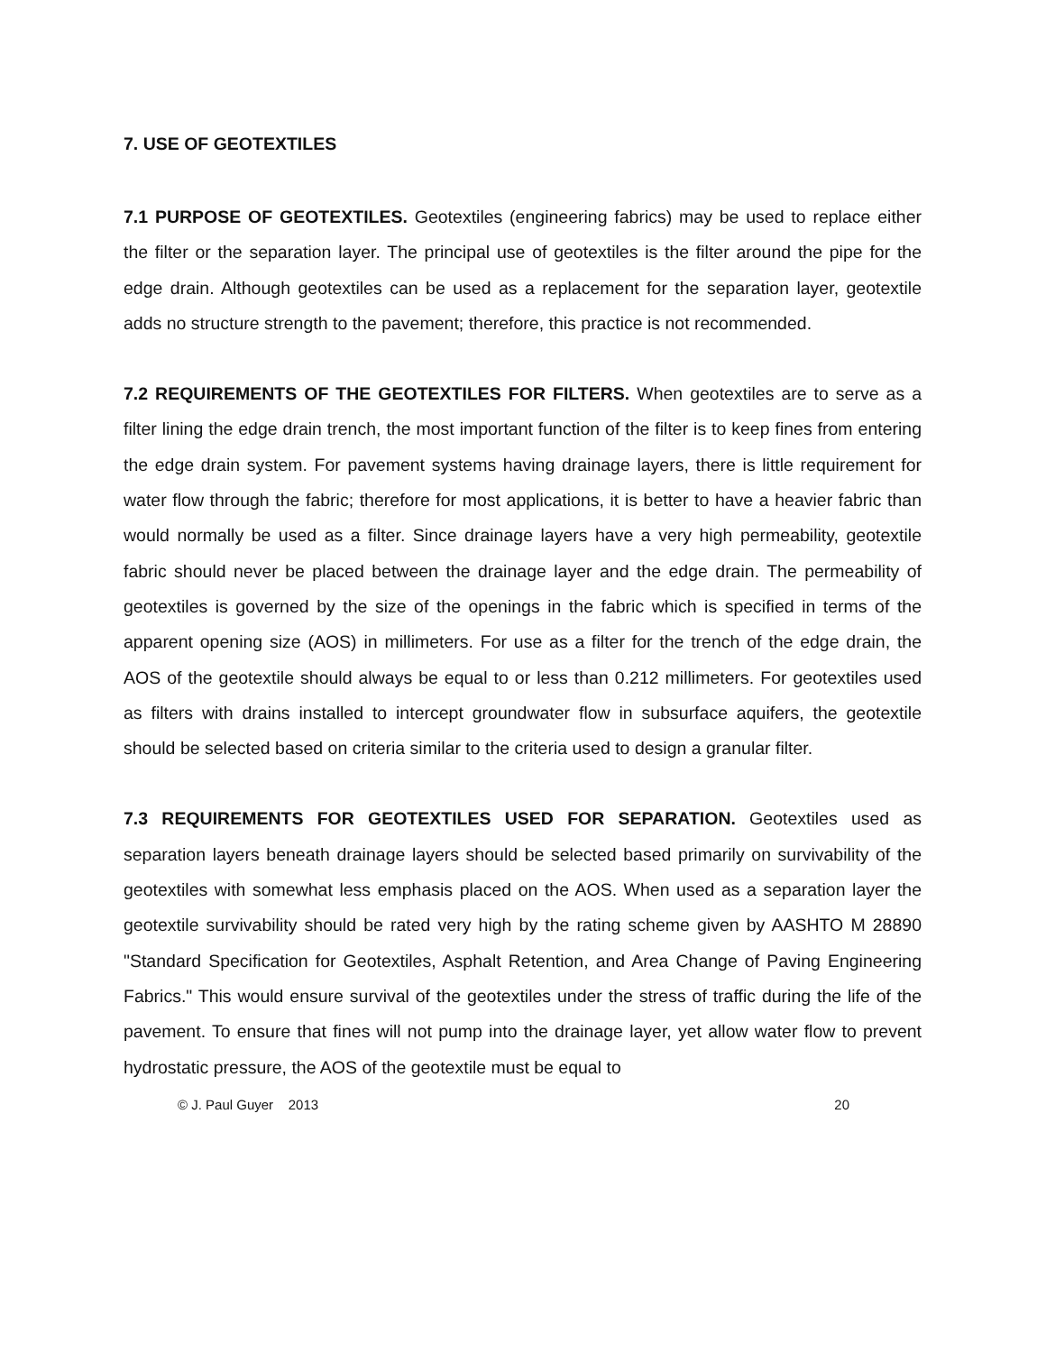7. USE OF GEOTEXTILES
7.1 PURPOSE OF GEOTEXTILES. Geotextiles (engineering fabrics) may be used to replace either the filter or the separation layer. The principal use of geotextiles is the filter around the pipe for the edge drain. Although geotextiles can be used as a replacement for the separation layer, geotextile adds no structure strength to the pavement; therefore, this practice is not recommended.
7.2 REQUIREMENTS OF THE GEOTEXTILES FOR FILTERS. When geotextiles are to serve as a filter lining the edge drain trench, the most important function of the filter is to keep fines from entering the edge drain system. For pavement systems having drainage layers, there is little requirement for water flow through the fabric; therefore for most applications, it is better to have a heavier fabric than would normally be used as a filter. Since drainage layers have a very high permeability, geotextile fabric should never be placed between the drainage layer and the edge drain. The permeability of geotextiles is governed by the size of the openings in the fabric which is specified in terms of the apparent opening size (AOS) in millimeters. For use as a filter for the trench of the edge drain, the AOS of the geotextile should always be equal to or less than 0.212 millimeters. For geotextiles used as filters with drains installed to intercept groundwater flow in subsurface aquifers, the geotextile should be selected based on criteria similar to the criteria used to design a granular filter.
7.3 REQUIREMENTS FOR GEOTEXTILES USED FOR SEPARATION. Geotextiles used as separation layers beneath drainage layers should be selected based primarily on survivability of the geotextiles with somewhat less emphasis placed on the AOS. When used as a separation layer the geotextile survivability should be rated very high by the rating scheme given by AASHTO M 28890 "Standard Specification for Geotextiles, Asphalt Retention, and Area Change of Paving Engineering Fabrics." This would ensure survival of the geotextiles under the stress of traffic during the life of the pavement. To ensure that fines will not pump into the drainage layer, yet allow water flow to prevent hydrostatic pressure, the AOS of the geotextile must be equal to
© J. Paul Guyer 2013 20